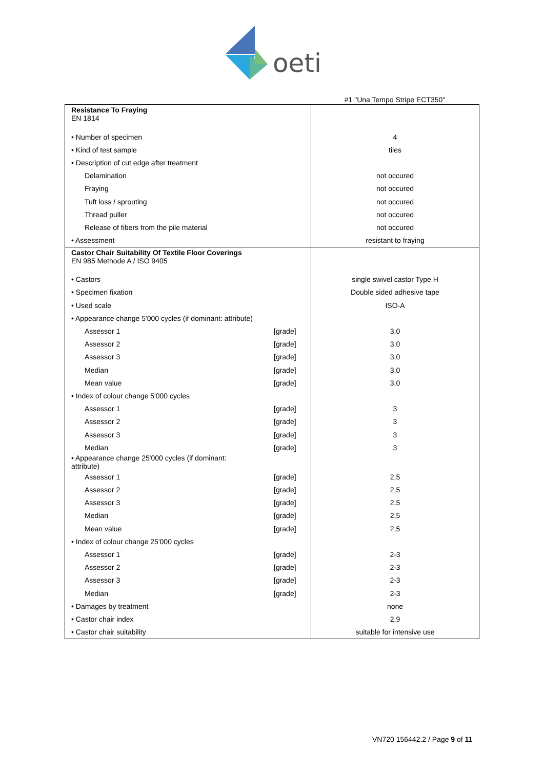oeti
#1 "Una Tempo Stripe ECT350"
| Resistance To Fraying EN 1814 | | |
| • Number of specimen | | 4 |
| • Kind of test sample | | tiles |
| • Description of cut edge after treatment | | |
| Delamination | | not occured |
| Fraying | | not occured |
| Tuft loss / sprouting | | not occured |
| Thread puller | | not occured |
| Release of fibers from the pile material | | not occured |
| • Assessment | | resistant to fraying |
| Castor Chair Suitability Of Textile Floor Coverings EN 985 Methode A / ISO 9405 | | |
| • Castors | | single swivel castor Type H |
| • Specimen fixation | | Double sided adhesive tape |
| • Used scale | | ISO-A |
| • Appearance change 5'000 cycles (if dominant: attribute) | | |
| Assessor 1 | [grade] | 3,0 |
| Assessor 2 | [grade] | 3,0 |
| Assessor 3 | [grade] | 3,0 |
| Median | [grade] | 3,0 |
| Mean value | [grade] | 3,0 |
| • Index of colour change 5'000 cycles | | |
| Assessor 1 | [grade] | 3 |
| Assessor 2 | [grade] | 3 |
| Assessor 3 | [grade] | 3 |
| Median | [grade] | 3 |
| • Appearance change 25'000 cycles (if dominant: attribute) | | |
| Assessor 1 | [grade] | 2,5 |
| Assessor 2 | [grade] | 2,5 |
| Assessor 3 | [grade] | 2,5 |
| Median | [grade] | 2,5 |
| Mean value | [grade] | 2,5 |
| • Index of colour change 25'000 cycles | | |
| Assessor 1 | [grade] | 2-3 |
| Assessor 2 | [grade] | 2-3 |
| Assessor 3 | [grade] | 2-3 |
| Median | [grade] | 2-3 |
| • Damages by treatment | | none |
| • Castor chair index | | 2,9 |
| • Castor chair suitability | | suitable for intensive use |
VN720 156442.2 / Page 9 of 11